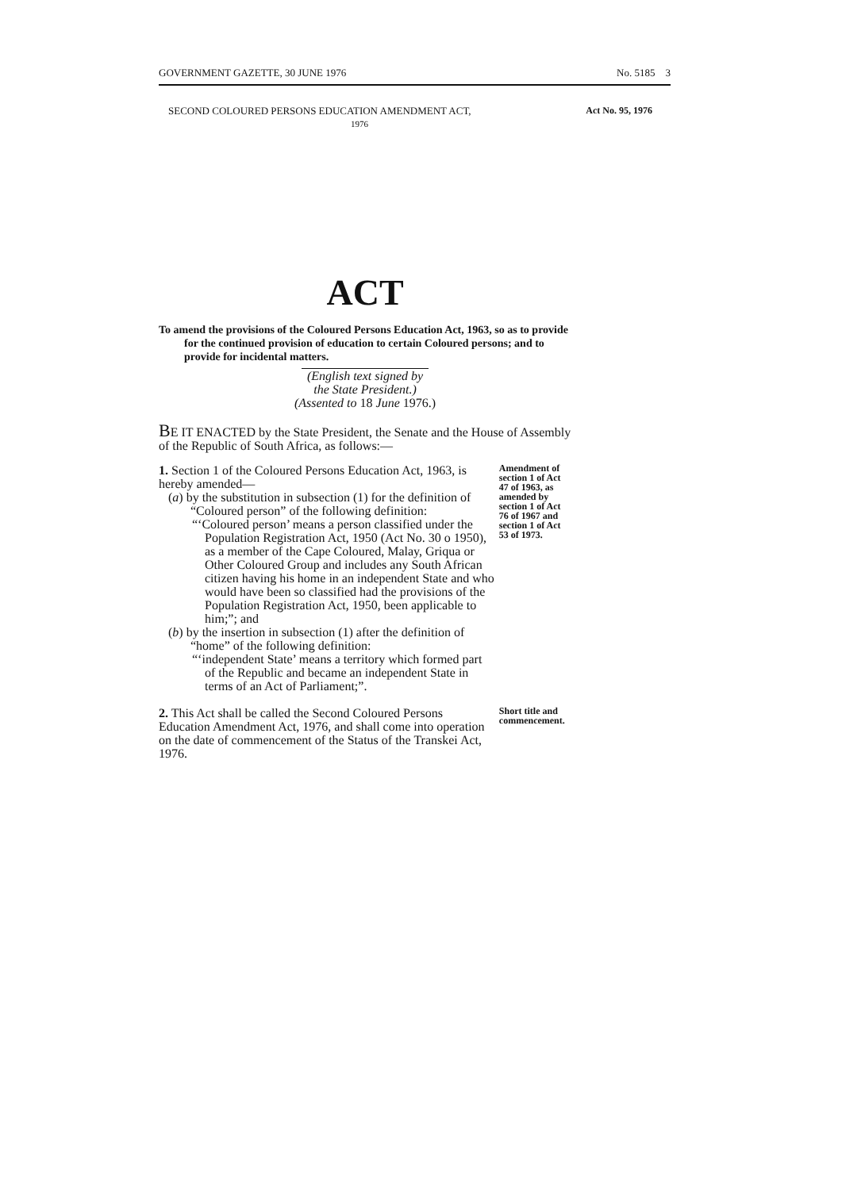GOVERNMENT GAZETTE, 30 JUNE 1976 No. 5185 3
Act No. 95, 1976 SECOND COLOURED PERSONS EDUCATION AMENDMENT ACT,
1976
ACT
To amend the provisions of the Coloured Persons Education Act, 1963, so as to provide for the continued provision of education to certain Coloured persons; and to provide for incidental matters.
(English text signed by the State President.)
(Assented to 18 June 1976.)
BE IT ENACTED by the State President, the Senate and the House of Assembly of the Republic of South Africa, as follows:—
1. Section 1 of the Coloured Persons Education Act, 1963, is hereby amended—
(a) by the substitution in subsection (1) for the definition of “Coloured person” of the following definition:
“‘Coloured person’ means a person classified under the Population Registration Act, 1950 (Act No. 30 o 1950), as a member of the Cape Coloured, Malay, Griqua or Other Coloured Group and includes any South African citizen having his home in an independent State and who would have been so classified had the provisions of the Population Registration Act, 1950, been applicable to him;”; and
(b) by the insertion in subsection (1) after the definition of “home” of the following definition:
“‘independent State’ means a territory which formed part of the Republic and became an independent State in terms of an Act of Parliament;”.
Amendment of section 1 of Act 47 of 1963, as amended by section 1 of Act 76 of 1967 and section 1 of Act 53 of 1973.
2. This Act shall be called the Second Coloured Persons Education Amendment Act, 1976, and shall come into operation on the date of commencement of the Status of the Transkei Act, 1976.
Short title and commencement.